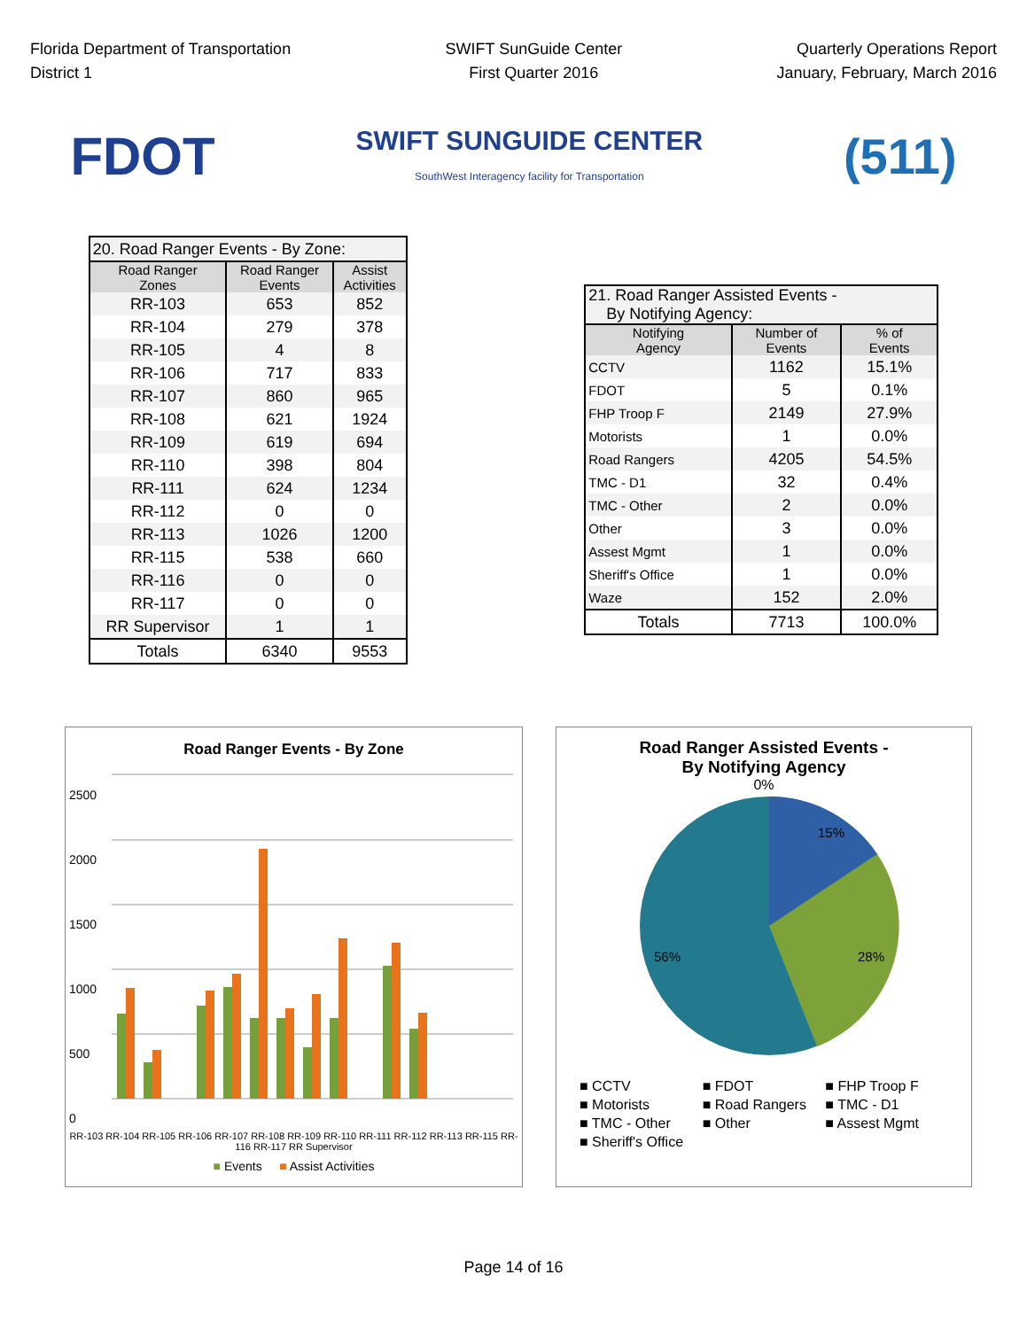Florida Department of Transportation
District 1
SWIFT SunGuide Center
First Quarter 2016
Quarterly Operations Report
January, February, March 2016
FDOT
SWIFT SUNGUIDE CENTER
SouthWest Interagency facility for Transportation
(511)
| 20. Road Ranger Events - By Zone: | | |
| Road Ranger Zones | Road Ranger Events | Assist Activities |
| RR-103 | 653 | 852 |
| RR-104 | 279 | 378 |
| RR-105 | 4 | 8 |
| RR-106 | 717 | 833 |
| RR-107 | 860 | 965 |
| RR-108 | 621 | 1924 |
| RR-109 | 619 | 694 |
| RR-110 | 398 | 804 |
| RR-111 | 624 | 1234 |
| RR-112 | 0 | 0 |
| RR-113 | 1026 | 1200 |
| RR-115 | 538 | 660 |
| RR-116 | 0 | 0 |
| RR-117 | 0 | 0 |
| RR Supervisor | 1 | 1 |
| Totals | 6340 | 9553 |
| 21. Road Ranger Assisted Events - By Notifying Agency: | | |
| Notifying Agency | Number of Events | % of Events |
| CCTV | 1162 | 15.1% |
| FDOT | 5 | 0.1% |
| FHP Troop F | 2149 | 27.9% |
| Motorists | 1 | 0.0% |
| Road Rangers | 4205 | 54.5% |
| TMC - D1 | 32 | 0.4% |
| TMC - Other | 2 | 0.0% |
| Other | 3 | 0.0% |
| Assest Mgmt | 1 | 0.0% |
| Sheriff's Office | 1 | 0.0% |
| Waze | 152 | 2.0% |
| Totals | 7713 | 100.0% |
Road Ranger Events - By Zone
2500
2000
1500
1000
500
0
RR-103 RR-104 RR-105 RR-106 RR-107 RR-108 RR-109 RR-110 RR-111 RR-112 RR-113 RR-115 RR-116 RR-117 RR Supervisor
■ Events ■ Assist Activities
Road Ranger Assisted Events -
By Notifying Agency
0%
15%
28%
56%
■ CCTV ■ FDOT ■ FHP Troop F ■ Motorists ■ Road Rangers ■ TMC - D1 ■ TMC - Other ■ Other ■ Assest Mgmt ■ Sheriff's Office
Page 14 of 16